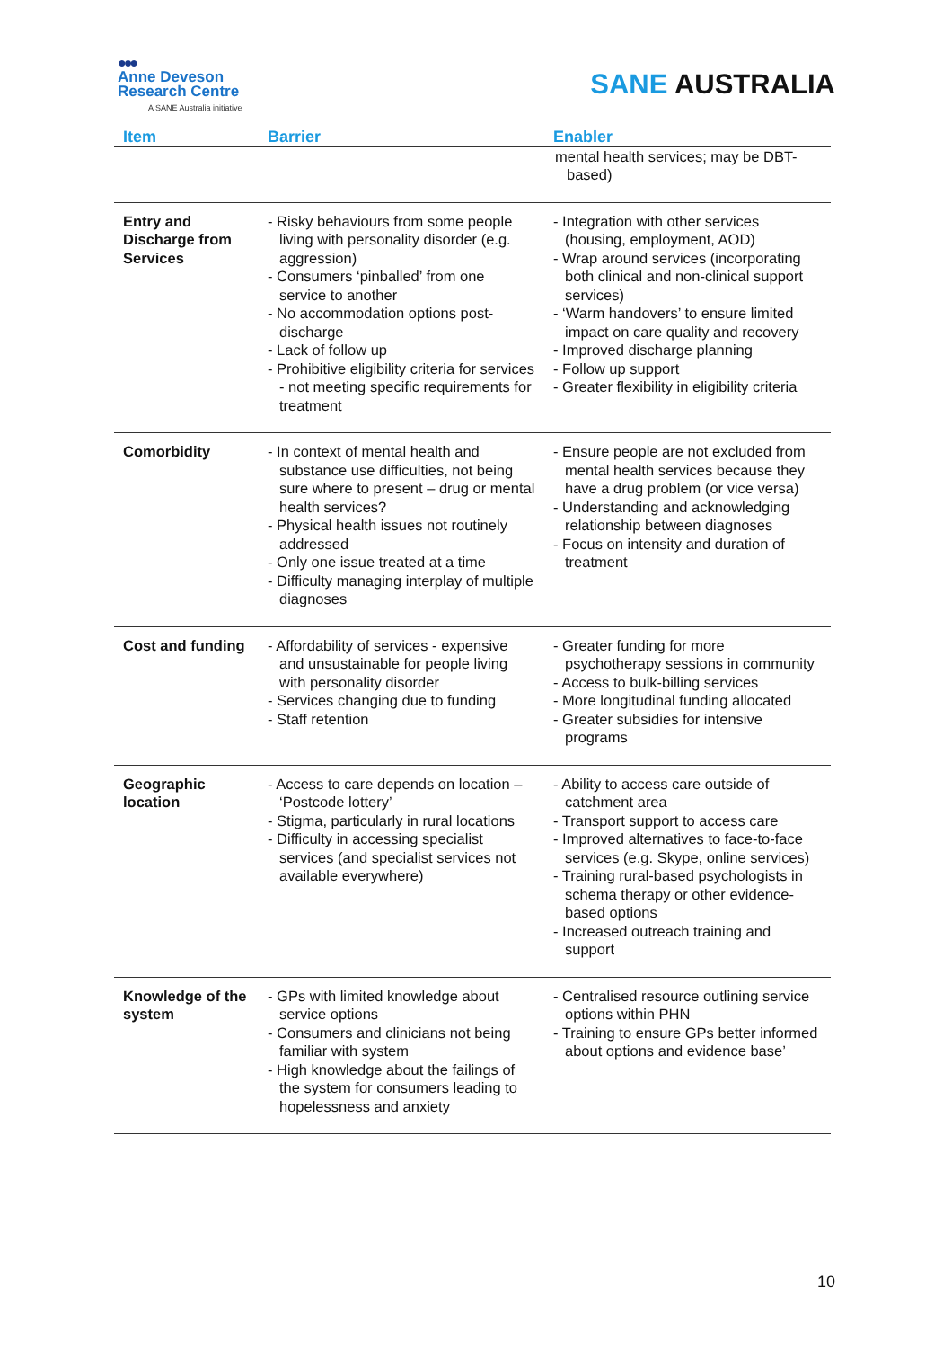●●●
Anne Deveson
Research Centre
A SANE Australia initiative
SANE AUSTRALIA
| Item | Barrier | Enabler |
| --- | --- | --- |
| | | mental health services; may be DBT-based) |
| Entry and Discharge from Services | - Risky behaviours from some people living with personality disorder (e.g. aggression) - Consumers ‘pinballed’ from one service to another - No accommodation options post-discharge - Lack of follow up - Prohibitive eligibility criteria for services - not meeting specific requirements for treatment | - Integration with other services (housing, employment, AOD) - Wrap around services (incorporating both clinical and non-clinical support services) - ‘Warm handovers’ to ensure limited impact on care quality and recovery - Improved discharge planning - Follow up support - Greater flexibility in eligibility criteria |
| Comorbidity | - In context of mental health and substance use difficulties, not being sure where to present – drug or mental health services? - Physical health issues not routinely addressed - Only one issue treated at a time - Difficulty managing interplay of multiple diagnoses | - Ensure people are not excluded from mental health services because they have a drug problem (or vice versa) - Understanding and acknowledging relationship between diagnoses - Focus on intensity and duration of treatment |
| Cost and funding | - Affordability of services - expensive and unsustainable for people living with personality disorder - Services changing due to funding - Staff retention | - Greater funding for more psychotherapy sessions in community - Access to bulk-billing services - More longitudinal funding allocated - Greater subsidies for intensive programs |
| Geographic location | - Access to care depends on location – ‘Postcode lottery’ - Stigma, particularly in rural locations - Difficulty in accessing specialist services (and specialist services not available everywhere) | - Ability to access care outside of catchment area - Transport support to access care - Improved alternatives to face-to-face services (e.g. Skype, online services) - Training rural-based psychologists in schema therapy or other evidence-based options - Increased outreach training and support |
| Knowledge of the system | - GPs with limited knowledge about service options - Consumers and clinicians not being familiar with system - High knowledge about the failings of the system for consumers leading to hopelessness and anxiety | - Centralised resource outlining service options within PHN - Training to ensure GPs better informed about options and evidence base’ |
10